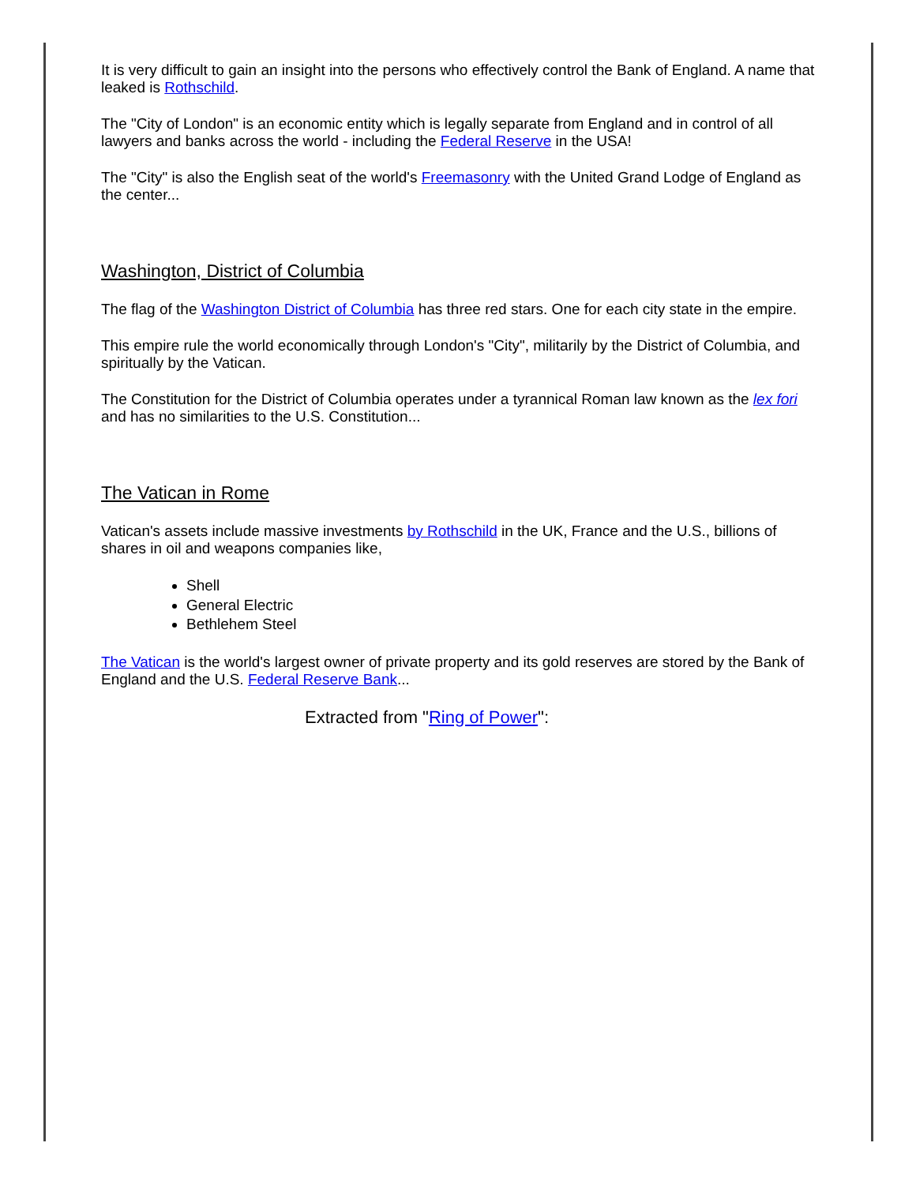It is very difficult to gain an insight into the persons who effectively control the Bank of England. A name that leaked is Rothschild.
The "City of London" is an economic entity which is legally separate from England and in control of all lawyers and banks across the world - including the Federal Reserve in the USA!
The "City" is also the English seat of the world's Freemasonry with the United Grand Lodge of England as the center...
Washington, District of Columbia
The flag of the Washington District of Columbia has three red stars. One for each city state in the empire.
This empire rule the world economically through London's "City", militarily by the District of Columbia, and spiritually by the Vatican.
The Constitution for the District of Columbia operates under a tyrannical Roman law known as the lex fori and has no similarities to the U.S. Constitution...
The Vatican in Rome
Vatican's assets include massive investments by Rothschild in the UK, France and the U.S., billions of shares in oil and weapons companies like,
Shell
General Electric
Bethlehem Steel
The Vatican is the world's largest owner of private property and its gold reserves are stored by the Bank of England and the U.S. Federal Reserve Bank...
Extracted from "Ring of Power":